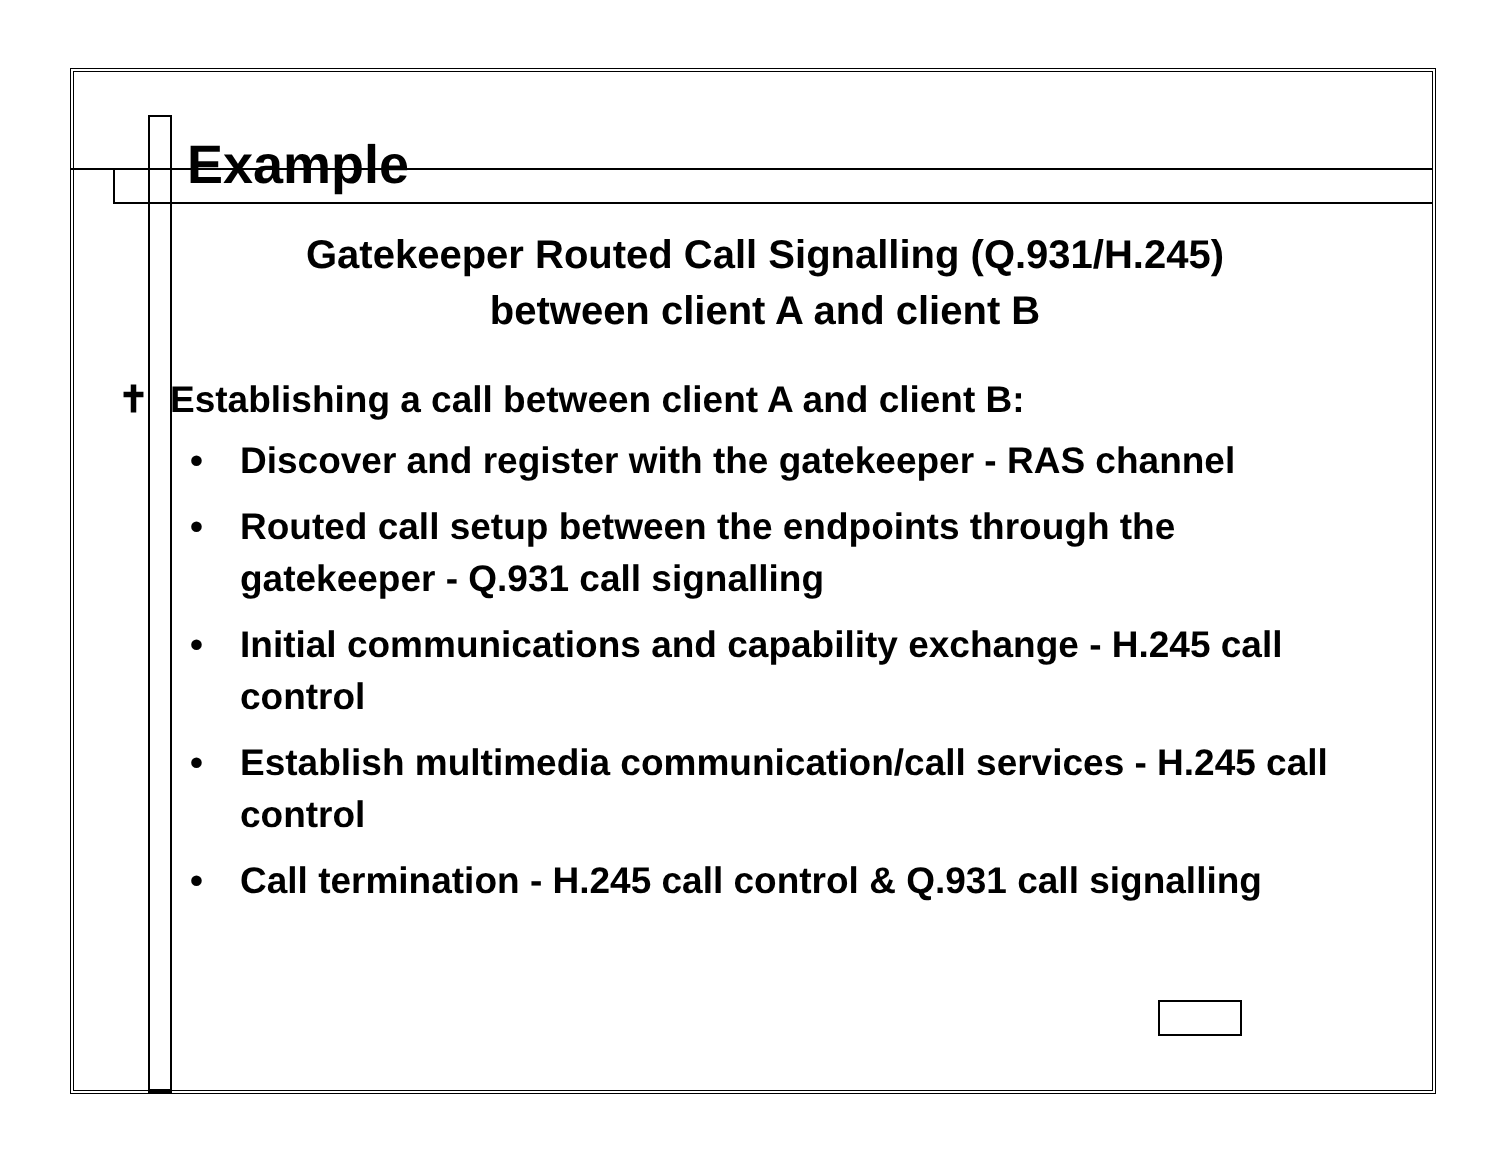Example
Gatekeeper Routed Call Signalling (Q.931/H.245)
between client A and client B
✝ Establishing a call between client A and client B:
• Discover and register with the gatekeeper - RAS channel
• Routed call setup between the endpoints through the gatekeeper - Q.931 call signalling
• Initial communications and capability exchange - H.245 call control
• Establish multimedia communication/call services - H.245 call control
• Call termination - H.245 call control & Q.931 call signalling